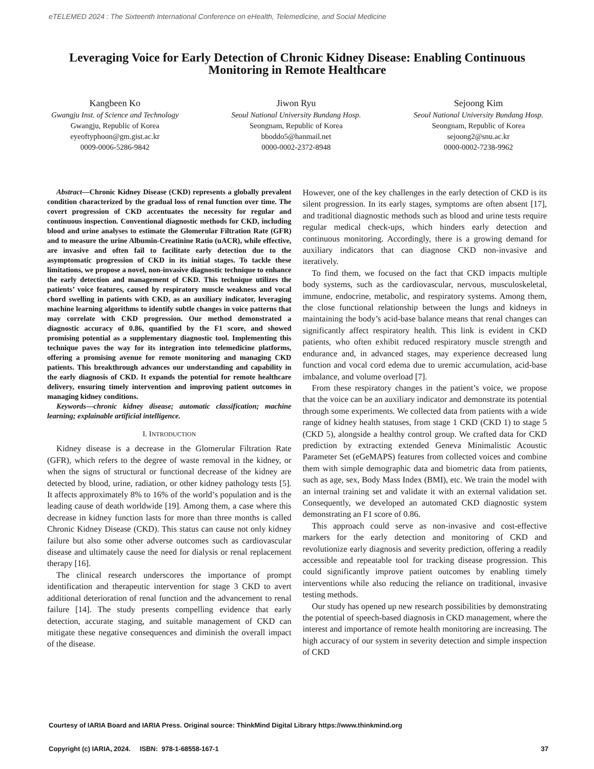eTELEMED 2024 : The Sixteenth International Conference on eHealth, Telemedicine, and Social Medicine
Leveraging Voice for Early Detection of Chronic Kidney Disease: Enabling Continuous Monitoring in Remote Healthcare
Kangbeen Ko
Gwangju Inst. of Science and Technology
Gwangju, Republic of Korea
eyeoftyphoon@gm.gist.ac.kr
0009-0006-5286-9842
Jiwon Ryu
Seoul National University Bundang Hosp.
Seongnam, Republic of Korea
bboddo5@hanmail.net
0000-0002-2372-8948
Sejoong Kim
Seoul National University Bundang Hosp.
Seongnam, Republic of Korea
sejoong2@snu.ac.kr
0000-0002-7238-9962
Abstract—Chronic Kidney Disease (CKD) represents a globally prevalent condition characterized by the gradual loss of renal function over time. The covert progression of CKD accentuates the necessity for regular and continuous inspection. Conventional diagnostic methods for CKD, including blood and urine analyses to estimate the Glomerular Filtration Rate (GFR) and to measure the urine Albumin-Creatinine Ratio (uACR), while effective, are invasive and often fail to facilitate early detection due to the asymptomatic progression of CKD in its initial stages. To tackle these limitations, we propose a novel, non-invasive diagnostic technique to enhance the early detection and management of CKD. This technique utilizes the patients’ voice features, caused by respiratory muscle weakness and vocal chord swelling in patients with CKD, as an auxiliary indicator, leveraging machine learning algorithms to identify subtle changes in voice patterns that may correlate with CKD progression. Our method demonstrated a diagnostic accuracy of 0.86, quantified by the F1 score, and showed promising potential as a supplementary diagnostic tool. Implementing this technique paves the way for its integration into telemedicine platforms, offering a promising avenue for remote monitoring and managing CKD patients. This breakthrough advances our understanding and capability in the early diagnosis of CKD. It expands the potential for remote healthcare delivery, ensuring timely intervention and improving patient outcomes in managing kidney conditions.
Keywords—chronic kidney disease; automatic classification; machine learning; explainable artificial intelligence.
I. INTRODUCTION
Kidney disease is a decrease in the Glomerular Filtration Rate (GFR), which refers to the degree of waste removal in the kidney, or when the signs of structural or functional decrease of the kidney are detected by blood, urine, radiation, or other kidney pathology tests [5]. It affects approximately 8% to 16% of the world’s population and is the leading cause of death worldwide [19]. Among them, a case where this decrease in kidney function lasts for more than three months is called Chronic Kidney Disease (CKD). This status can cause not only kidney failure but also some other adverse outcomes such as cardiovascular disease and ultimately cause the need for dialysis or renal replacement therapy [16].
The clinical research underscores the importance of prompt identification and therapeutic intervention for stage 3 CKD to avert additional deterioration of renal function and the advancement to renal failure [14]. The study presents compelling evidence that early detection, accurate staging, and suitable management of CKD can mitigate these negative consequences and diminish the overall impact of the disease.
However, one of the key challenges in the early detection of CKD is its silent progression. In its early stages, symptoms are often absent [17], and traditional diagnostic methods such as blood and urine tests require regular medical check-ups, which hinders early detection and continuous monitoring. Accordingly, there is a growing demand for auxiliary indicators that can diagnose CKD non-invasive and iteratively.
To find them, we focused on the fact that CKD impacts multiple body systems, such as the cardiovascular, nervous, musculoskeletal, immune, endocrine, metabolic, and respiratory systems. Among them, the close functional relationship between the lungs and kidneys in maintaining the body’s acid-base balance means that renal changes can significantly affect respiratory health. This link is evident in CKD patients, who often exhibit reduced respiratory muscle strength and endurance and, in advanced stages, may experience decreased lung function and vocal cord edema due to uremic accumulation, acid-base imbalance, and volume overload [7].
From these respiratory changes in the patient’s voice, we propose that the voice can be an auxiliary indicator and demonstrate its potential through some experiments. We collected data from patients with a wide range of kidney health statuses, from stage 1 CKD (CKD 1) to stage 5 (CKD 5), alongside a healthy control group. We crafted data for CKD prediction by extracting extended Geneva Minimalistic Acoustic Parameter Set (eGeMAPS) features from collected voices and combine them with simple demographic data and biometric data from patients, such as age, sex, Body Mass Index (BMI), etc. We train the model with an internal training set and validate it with an external validation set. Consequently, we developed an automated CKD diagnostic system demonstrating an F1 score of 0.86.
This approach could serve as non-invasive and cost-effective markers for the early detection and monitoring of CKD and revolutionize early diagnosis and severity prediction, offering a readily accessible and repeatable tool for tracking disease progression. This could significantly improve patient outcomes by enabling timely interventions while also reducing the reliance on traditional, invasive testing methods.
Our study has opened up new research possibilities by demonstrating the potential of speech-based diagnosis in CKD management, where the interest and importance of remote health monitoring are increasing. The high accuracy of our system in severity detection and simple inspection of CKD
Courtesy of IARIA Board and IARIA Press. Original source: ThinkMind Digital Library https://www.thinkmind.org
Copyright (c) IARIA, 2024. ISBN: 978-1-68558-167-1 37